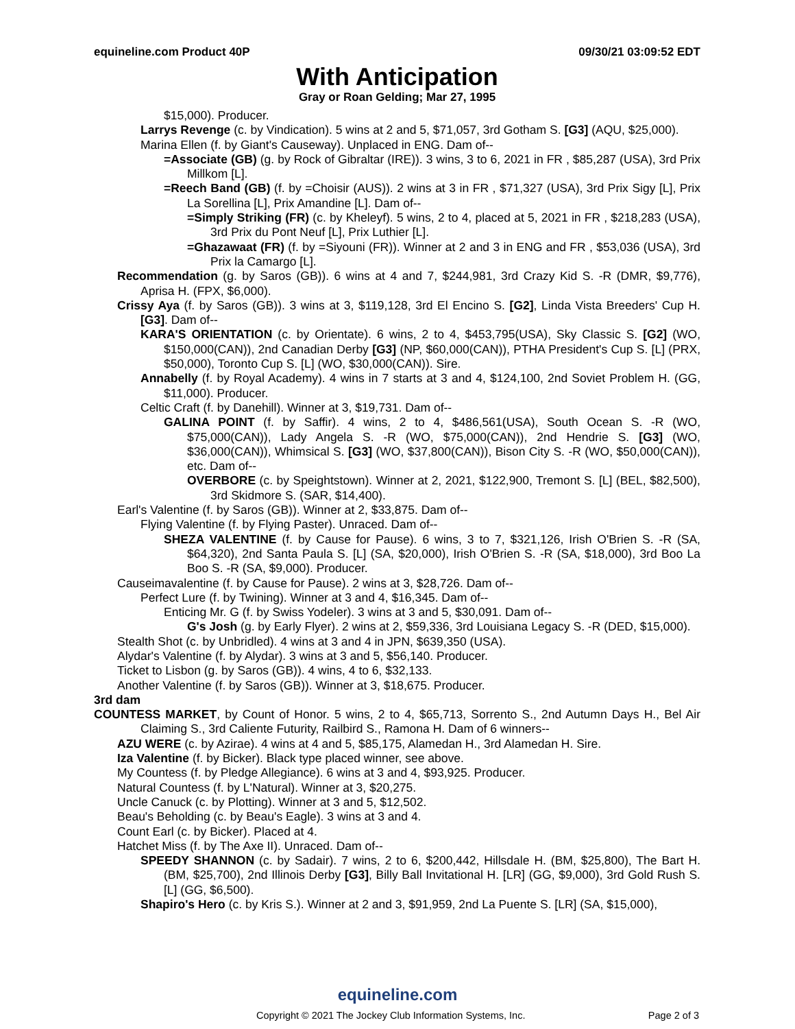equineline.com Product 40P 09/30/21 03:09:52 EDT
With Anticipation
Gray or Roan Gelding; Mar 27, 1995
$15,000). Producer.
Larrys Revenge (c. by Vindication). 5 wins at 2 and 5, $71,057, 3rd Gotham S. [G3] (AQU, $25,000).
Marina Ellen (f. by Giant's Causeway). Unplaced in ENG. Dam of--
=Associate (GB) (g. by Rock of Gibraltar (IRE)). 3 wins, 3 to 6, 2021 in FR , $85,287 (USA), 3rd Prix Millkom [L].
=Reech Band (GB) (f. by =Choisir (AUS)). 2 wins at 3 in FR , $71,327 (USA), 3rd Prix Sigy [L], Prix La Sorellina [L], Prix Amandine [L]. Dam of--
=Simply Striking (FR) (c. by Kheleyf). 5 wins, 2 to 4, placed at 5, 2021 in FR , $218,283 (USA), 3rd Prix du Pont Neuf [L], Prix Luthier [L].
=Ghazawaat (FR) (f. by =Siyouni (FR)). Winner at 2 and 3 in ENG and FR , $53,036 (USA), 3rd Prix la Camargo [L].
Recommendation (g. by Saros (GB)). 6 wins at 4 and 7, $244,981, 3rd Crazy Kid S. -R (DMR, $9,776), Aprisa H. (FPX, $6,000).
Crissy Aya (f. by Saros (GB)). 3 wins at 3, $119,128, 3rd El Encino S. [G2], Linda Vista Breeders' Cup H. [G3]. Dam of--
KARA'S ORIENTATION (c. by Orientate). 6 wins, 2 to 4, $453,795(USA), Sky Classic S. [G2] (WO, $150,000(CAN)), 2nd Canadian Derby [G3] (NP, $60,000(CAN)), PTHA President's Cup S. [L] (PRX, $50,000), Toronto Cup S. [L] (WO, $30,000(CAN)). Sire.
Annabelly (f. by Royal Academy). 4 wins in 7 starts at 3 and 4, $124,100, 2nd Soviet Problem H. (GG, $11,000). Producer.
Celtic Craft (f. by Danehill). Winner at 3, $19,731. Dam of--
GALINA POINT (f. by Saffir). 4 wins, 2 to 4, $486,561(USA), South Ocean S. -R (WO, $75,000(CAN)), Lady Angela S. -R (WO, $75,000(CAN)), 2nd Hendrie S. [G3] (WO, $36,000(CAN)), Whimsical S. [G3] (WO, $37,800(CAN)), Bison City S. -R (WO, $50,000(CAN)), etc. Dam of--
OVERBORE (c. by Speightstown). Winner at 2, 2021, $122,900, Tremont S. [L] (BEL, $82,500), 3rd Skidmore S. (SAR, $14,400).
Earl's Valentine (f. by Saros (GB)). Winner at 2, $33,875. Dam of--
Flying Valentine (f. by Flying Paster). Unraced. Dam of--
SHEZA VALENTINE (f. by Cause for Pause). 6 wins, 3 to 7, $321,126, Irish O'Brien S. -R (SA, $64,320), 2nd Santa Paula S. [L] (SA, $20,000), Irish O'Brien S. -R (SA, $18,000), 3rd Boo La Boo S. -R (SA, $9,000). Producer.
Causeimavalentine (f. by Cause for Pause). 2 wins at 3, $28,726. Dam of--
Perfect Lure (f. by Twining). Winner at 3 and 4, $16,345. Dam of--
Enticing Mr. G (f. by Swiss Yodeler). 3 wins at 3 and 5, $30,091. Dam of--
G's Josh (g. by Early Flyer). 2 wins at 2, $59,336, 3rd Louisiana Legacy S. -R (DED, $15,000).
Stealth Shot (c. by Unbridled). 4 wins at 3 and 4 in JPN, $639,350 (USA).
Alydar's Valentine (f. by Alydar). 3 wins at 3 and 5, $56,140. Producer.
Ticket to Lisbon (g. by Saros (GB)). 4 wins, 4 to 6, $32,133.
Another Valentine (f. by Saros (GB)). Winner at 3, $18,675. Producer.
3rd dam
COUNTESS MARKET, by Count of Honor. 5 wins, 2 to 4, $65,713, Sorrento S., 2nd Autumn Days H., Bel Air Claiming S., 3rd Caliente Futurity, Railbird S., Ramona H. Dam of 6 winners--
AZU WERE (c. by Azirae). 4 wins at 4 and 5, $85,175, Alamedan H., 3rd Alamedan H. Sire.
Iza Valentine (f. by Bicker). Black type placed winner, see above.
My Countess (f. by Pledge Allegiance). 6 wins at 3 and 4, $93,925. Producer.
Natural Countess (f. by L'Natural). Winner at 3, $20,275.
Uncle Canuck (c. by Plotting). Winner at 3 and 5, $12,502.
Beau's Beholding (c. by Beau's Eagle). 3 wins at 3 and 4.
Count Earl (c. by Bicker). Placed at 4.
Hatchet Miss (f. by The Axe II). Unraced. Dam of--
SPEEDY SHANNON (c. by Sadair). 7 wins, 2 to 6, $200,442, Hillsdale H. (BM, $25,800), The Bart H. (BM, $25,700), 2nd Illinois Derby [G3], Billy Ball Invitational H. [LR] (GG, $9,000), 3rd Gold Rush S. [L] (GG, $6,500).
Shapiro's Hero (c. by Kris S.). Winner at 2 and 3, $91,959, 2nd La Puente S. [LR] (SA, $15,000),
equineline.com
Copyright © 2021 The Jockey Club Information Systems, Inc. Page 2 of 3